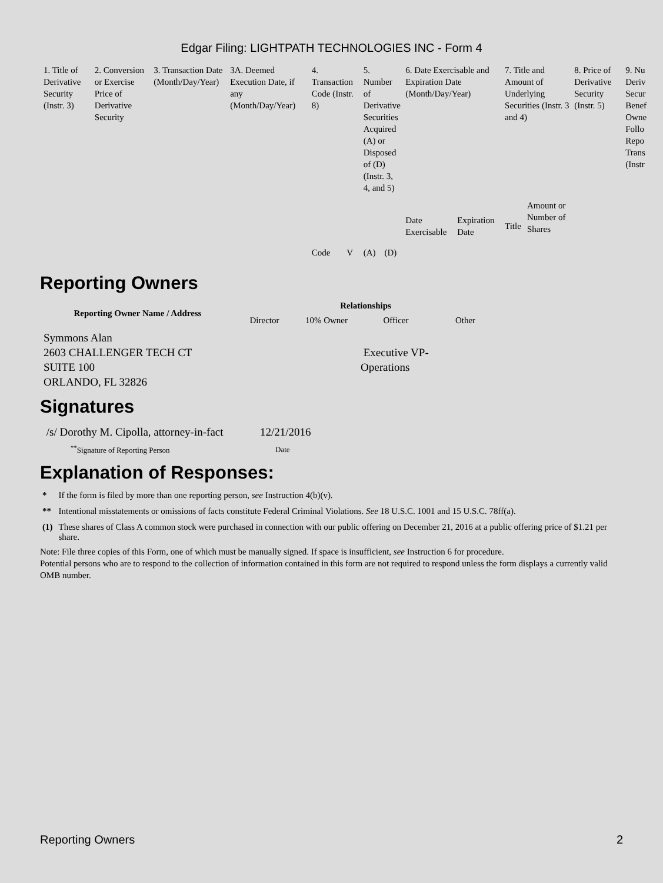Edgar Filing: LIGHTPATH TECHNOLOGIES INC - Form 4
| 1. Title of Derivative Security (Instr. 3) | 2. Conversion or Exercise Price of Derivative Security | 3. Transaction Date (Month/Day/Year) | 3A. Deemed Execution Date, if any (Month/Day/Year) | 4. Transaction Code (Instr. 8) | | 5. Number of Derivative Securities Acquired (A) or Disposed of (D) (Instr. 3, 4, and 5) | | 6. Date Exercisable and Expiration Date (Month/Day/Year) | | 7. Title and Amount of Underlying Securities (Instr. 3 and 4) | | 8. Price of Derivative Security (Instr. 5) | 9. Nu Deriv Secur Benef Owne Follo Repo Trans (Instr |
| | | | | Code | V | (A) | (D) | Date Exercisable | Expiration Date | Title | Amount or Number of Shares | | |
Reporting Owners
| Reporting Owner Name / Address | Relationships | | | |
| --- | --- | --- | --- | --- |
| | Director | 10% Owner | Officer | Other |
| Symmons Alan 2603 CHALLENGER TECH CT SUITE 100 ORLANDO, FL 32826 | | | Executive VP-Operations | |
Signatures
| /s/ Dorothy M. Cipolla, attorney-in-fact | 12/21/2016 |
| <sup>**</sup> Signature of Reporting Person | Date |
Explanation of Responses:
| * | If the form is filed by more than one reporting person, see Instruction 4(b)(v). |
| ** | Intentional misstatements or omissions of facts constitute Federal Criminal Violations. See 18 U.S.C. 1001 and 15 U.S.C. 78ff(a). |
| (1) | These shares of Class A common stock were purchased in connection with our public offering on December 21, 2016 at a public offering price of $1.21 per share. |
Note: File three copies of this Form, one of which must be manually signed. If space is insufficient, see Instruction 6 for procedure.
Potential persons who are to respond to the collection of information contained in this form are not required to respond unless the form displays a currently valid OMB number.
Reporting Owners 2